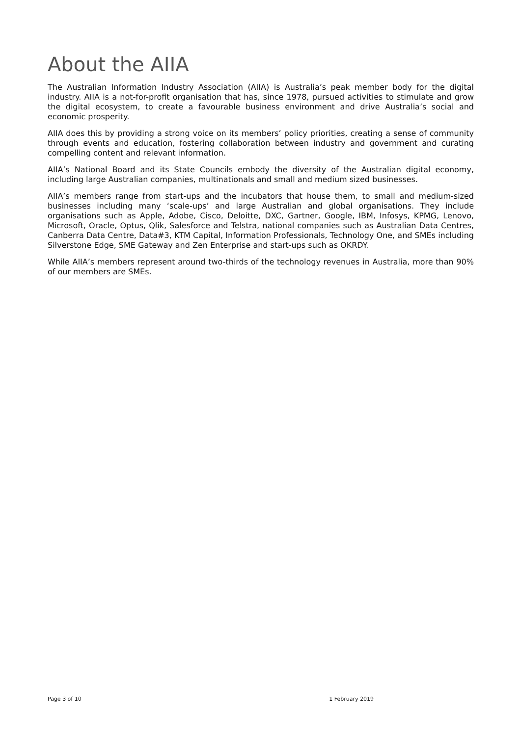About the AIIA
The Australian Information Industry Association (AIIA) is Australia’s peak member body for the digital industry. AIIA is a not-for-profit organisation that has, since 1978, pursued activities to stimulate and grow the digital ecosystem, to create a favourable business environment and drive Australia’s social and economic prosperity.
AIIA does this by providing a strong voice on its members’ policy priorities, creating a sense of community through events and education, fostering collaboration between industry and government and curating compelling content and relevant information.
AIIA’s National Board and its State Councils embody the diversity of the Australian digital economy, including large Australian companies, multinationals and small and medium sized businesses.
AIIA’s members range from start-ups and the incubators that house them, to small and medium-sized businesses including many ‘scale-ups’ and large Australian and global organisations. They include organisations such as Apple, Adobe, Cisco, Deloitte, DXC, Gartner, Google, IBM, Infosys, KPMG, Lenovo, Microsoft, Oracle, Optus, Qlik, Salesforce and Telstra, national companies such as Australian Data Centres, Canberra Data Centre, Data#3, KTM Capital, Information Professionals, Technology One, and SMEs including Silverstone Edge, SME Gateway and Zen Enterprise and start-ups such as OKRDY.
While AIIA’s members represent around two-thirds of the technology revenues in Australia, more than 90% of our members are SMEs.
Page 3 of 10 1 February 2019